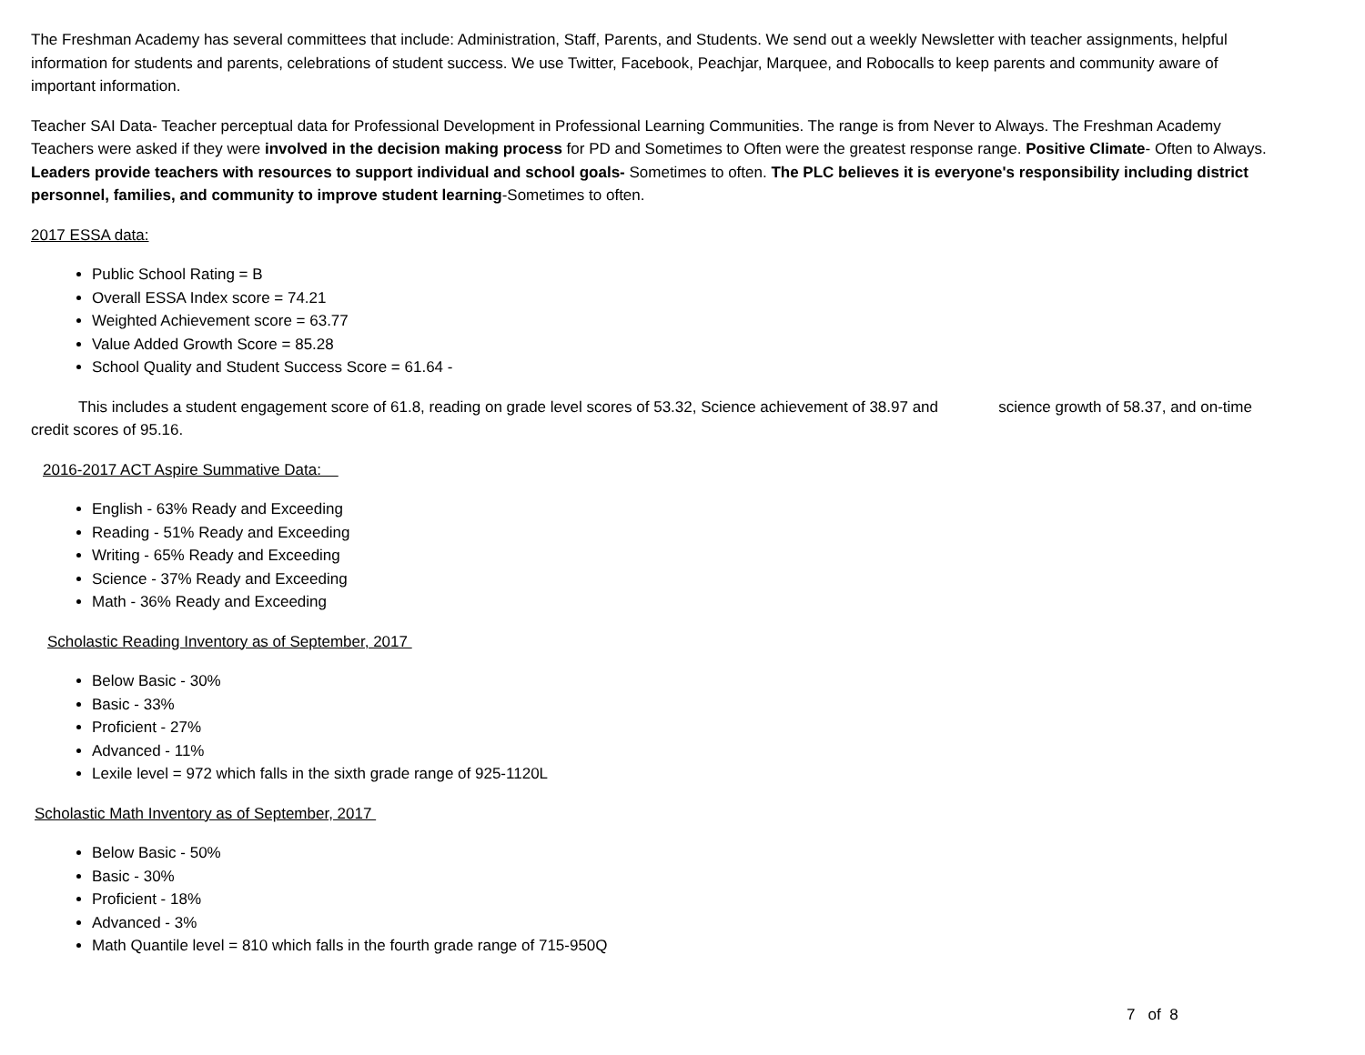The Freshman Academy has several committees that include: Administration, Staff, Parents, and Students. We send out a weekly Newsletter with teacher assignments, helpful information for students and parents, celebrations of student success. We use Twitter, Facebook, Peachjar, Marquee, and Robocalls to keep parents and community aware of important information.
Teacher SAI Data- Teacher perceptual data for Professional Development in Professional Learning Communities. The range is from Never to Always. The Freshman Academy Teachers were asked if they were involved in the decision making process for PD and Sometimes to Often were the greatest response range. Positive Climate- Often to Always. Leaders provide teachers with resources to support individual and school goals- Sometimes to often. The PLC believes it is everyone's responsibility including district personnel, families, and community to improve student learning-Sometimes to often.
2017 ESSA data:
Public School Rating = B
Overall ESSA Index score = 74.21
Weighted Achievement score = 63.77
Value Added Growth Score = 85.28
School Quality and Student Success Score = 61.64 -
This includes a student engagement score of 61.8, reading on grade level scores of 53.32, Science achievement of 38.97 and science growth of 58.37, and on-time credit scores of 95.16.
2016-2017 ACT Aspire Summative Data:
English - 63% Ready and Exceeding
Reading - 51% Ready and Exceeding
Writing - 65% Ready and Exceeding
Science - 37% Ready and Exceeding
Math - 36% Ready and Exceeding
Scholastic Reading Inventory as of September, 2017
Below Basic - 30%
Basic - 33%
Proficient - 27%
Advanced - 11%
Lexile level = 972 which falls in the sixth grade range of 925-1120L
Scholastic Math Inventory as of September, 2017
Below Basic - 50%
Basic - 30%
Proficient - 18%
Advanced - 3%
Math Quantile level = 810 which falls in the fourth grade range of 715-950Q
7 of 8